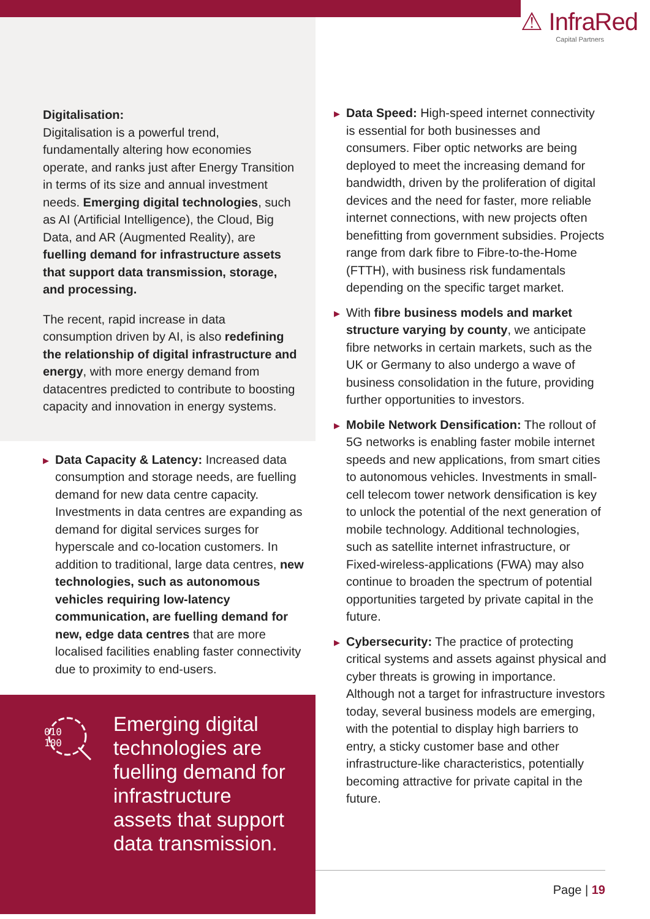⚠ InfraRed
Capital Partners
Digitalisation:
Digitalisation is a powerful trend, fundamentally altering how economies operate, and ranks just after Energy Transition in terms of its size and annual investment needs. Emerging digital technologies, such as AI (Artificial Intelligence), the Cloud, Big Data, and AR (Augmented Reality), are fuelling demand for infrastructure assets that support data transmission, storage, and processing.
The recent, rapid increase in data consumption driven by AI, is also redefining the relationship of digital infrastructure and energy, with more energy demand from datacentres predicted to contribute to boosting capacity and innovation in energy systems.
▶
Data Capacity & Latency: Increased data consumption and storage needs, are fuelling demand for new data centre capacity. Investments in data centres are expanding as demand for digital services surges for hyperscale and co-location customers. In addition to traditional, large data centres, new technologies, such as autonomous vehicles requiring low-latency communication, are fuelling demand for new, edge data centres that are more localised facilities enabling faster connectivity due to proximity to end-users.
010
100
Emerging digital technologies are fuelling demand for infrastructure assets that support data transmission.
▶
Data Speed: High-speed internet connectivity is essential for both businesses and consumers. Fiber optic networks are being deployed to meet the increasing demand for bandwidth, driven by the proliferation of digital devices and the need for faster, more reliable internet connections, with new projects often benefitting from government subsidies. Projects range from dark fibre to Fibre-to-the-Home (FTTH), with business risk fundamentals depending on the specific target market.
▶
With fibre business models and market structure varying by county, we anticipate fibre networks in certain markets, such as the UK or Germany to also undergo a wave of business consolidation in the future, providing further opportunities to investors.
▶
Mobile Network Densification: The rollout of 5G networks is enabling faster mobile internet speeds and new applications, from smart cities to autonomous vehicles. Investments in small-cell telecom tower network densification is key to unlock the potential of the next generation of mobile technology. Additional technologies, such as satellite internet infrastructure, or Fixed-wireless-applications (FWA) may also continue to broaden the spectrum of potential opportunities targeted by private capital in the future.
▶
Cybersecurity: The practice of protecting critical systems and assets against physical and cyber threats is growing in importance. Although not a target for infrastructure investors today, several business models are emerging, with the potential to display high barriers to entry, a sticky customer base and other infrastructure-like characteristics, potentially becoming attractive for private capital in the future.
Page | 19